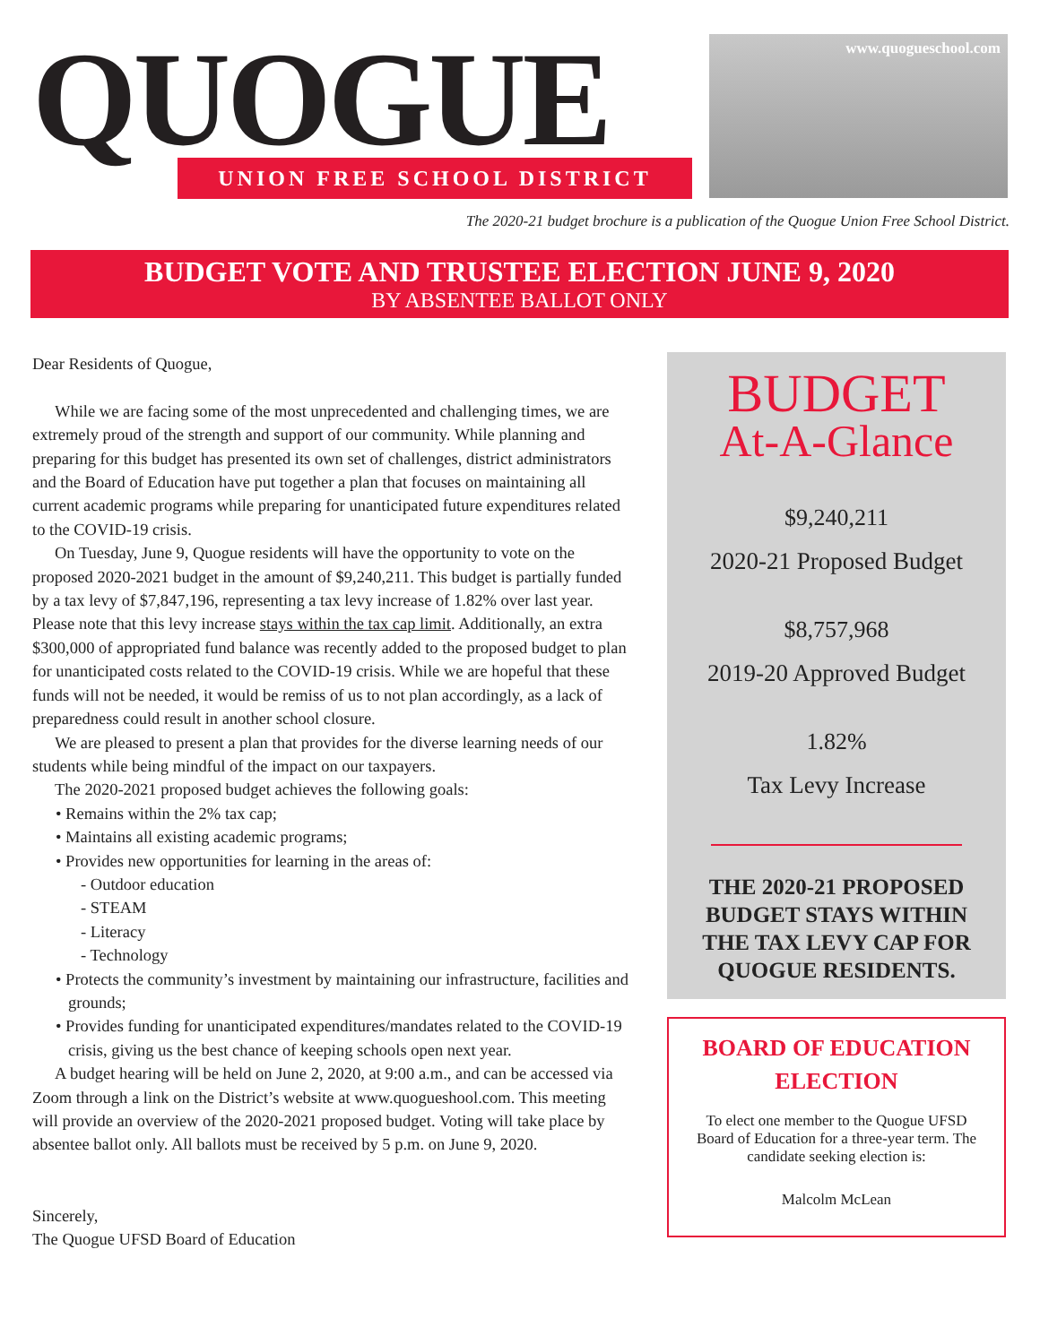QUOGUE
UNION FREE SCHOOL DISTRICT
www.quogueschool.com
The 2020-21 budget brochure is a publication of the Quogue Union Free School District.
BUDGET VOTE AND TRUSTEE ELECTION JUNE 9, 2020
BY ABSENTEE BALLOT ONLY
Dear Residents of Quogue,
While we are facing some of the most unprecedented and challenging times, we are extremely proud of the strength and support of our community. While planning and preparing for this budget has presented its own set of challenges, district administrators and the Board of Education have put together a plan that focuses on maintaining all current academic programs while preparing for unanticipated future expenditures related to the COVID-19 crisis.
On Tuesday, June 9, Quogue residents will have the opportunity to vote on the proposed 2020-2021 budget in the amount of $9,240,211. This budget is partially funded by a tax levy of $7,847,196, representing a tax levy increase of 1.82% over last year. Please note that this levy increase stays within the tax cap limit. Additionally, an extra $300,000 of appropriated fund balance was recently added to the proposed budget to plan for unanticipated costs related to the COVID-19 crisis. While we are hopeful that these funds will not be needed, it would be remiss of us to not plan accordingly, as a lack of preparedness could result in another school closure.
We are pleased to present a plan that provides for the diverse learning needs of our students while being mindful of the impact on our taxpayers.
The 2020-2021 proposed budget achieves the following goals:
• Remains within the 2% tax cap;
• Maintains all existing academic programs;
• Provides new opportunities for learning in the areas of:
- Outdoor education
- STEAM
- Literacy
- Technology
• Protects the community’s investment by maintaining our infrastructure, facilities and grounds;
• Provides funding for unanticipated expenditures/mandates related to the COVID-19 crisis, giving us the best chance of keeping schools open next year.
A budget hearing will be held on June 2, 2020, at 9:00 a.m., and can be accessed via Zoom through a link on the District’s website at www.quogueshool.com. This meeting will provide an overview of the 2020-2021 proposed budget. Voting will take place by absentee ballot only. All ballots must be received by 5 p.m. on June 9, 2020.
Sincerely,
The Quogue UFSD Board of Education
BUDGET
At-A-Glance
$9,240,211
2020-21 Proposed Budget
$8,757,968
2019-20 Approved Budget
1.82%
Tax Levy Increase
THE 2020-21 PROPOSED BUDGET STAYS WITHIN THE TAX LEVY CAP FOR QUOGUE RESIDENTS.
BOARD OF EDUCATION ELECTION
To elect one member to the Quogue UFSD Board of Education for a three-year term. The candidate seeking election is:
Malcolm McLean